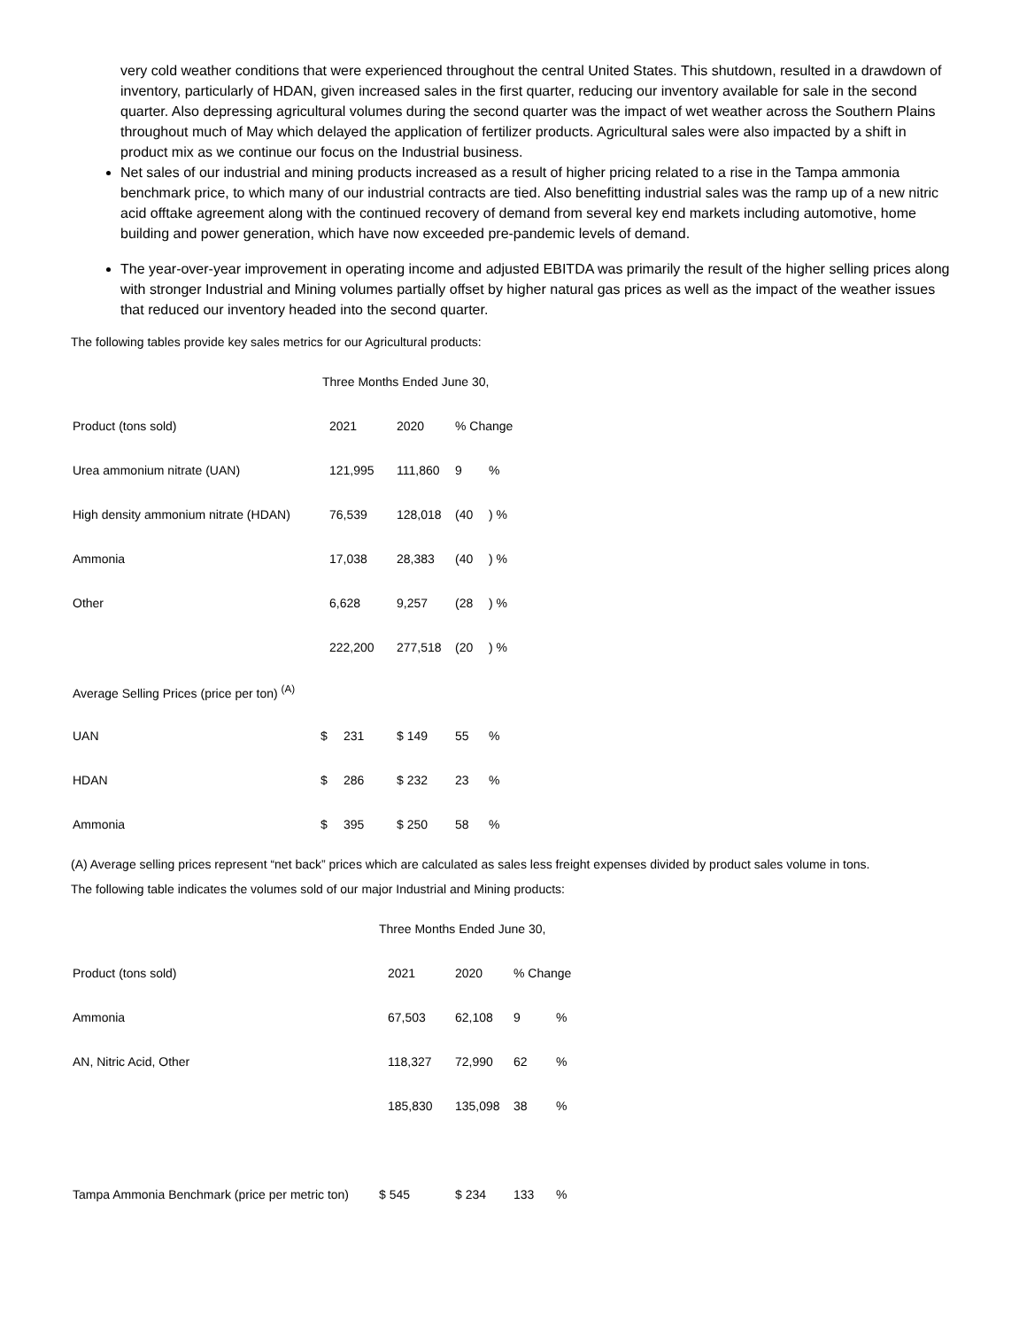very cold weather conditions that were experienced throughout the central United States. This shutdown, resulted in a drawdown of inventory, particularly of HDAN, given increased sales in the first quarter, reducing our inventory available for sale in the second quarter. Also depressing agricultural volumes during the second quarter was the impact of wet weather across the Southern Plains throughout much of May which delayed the application of fertilizer products. Agricultural sales were also impacted by a shift in product mix as we continue our focus on the Industrial business.
Net sales of our industrial and mining products increased as a result of higher pricing related to a rise in the Tampa ammonia benchmark price, to which many of our industrial contracts are tied. Also benefitting industrial sales was the ramp up of a new nitric acid offtake agreement along with the continued recovery of demand from several key end markets including automotive, home building and power generation, which have now exceeded pre-pandemic levels of demand.
The year-over-year improvement in operating income and adjusted EBITDA was primarily the result of the higher selling prices along with stronger Industrial and Mining volumes partially offset by higher natural gas prices as well as the impact of the weather issues that reduced our inventory headed into the second quarter.
The following tables provide key sales metrics for our Agricultural products:
| | Three Months Ended June 30, | | | | |
| Product (tons sold) | 2021 | | 2020 | % Change | |
| Urea ammonium nitrate (UAN) | 121,995 | | 111,860 | 9 | % |
| High density ammonium nitrate (HDAN) | 76,539 | | 128,018 | (40 | ) % |
| Ammonia | 17,038 | | 28,383 | (40 | ) % |
| Other | 6,628 | | 9,257 | (28 | ) % |
| | 222,200 | | 277,518 | (20 | ) % |
| Average Selling Prices (price per ton) <sup>(A)</sup> | | | | | |
| UAN | $ | 231 | $ 149 | 55 | % |
| HDAN | $ | 286 | $ 232 | 23 | % |
| Ammonia | $ | 395 | $ 250 | 58 | % |
(A) Average selling prices represent “net back” prices which are calculated as sales less freight expenses divided by product sales volume in tons.
The following table indicates the volumes sold of our major Industrial and Mining products:
| | Three Months Ended June 30, | | | |
| Product (tons sold) | 2021 | 2020 | % Change | |
| Ammonia | 67,503 | 62,108 | 9 | % |
| AN, Nitric Acid, Other | 118,327 | 72,990 | 62 | % |
| | 185,830 | 135,098 | 38 | % |
| Tampa Ammonia Benchmark (price per metric ton) | $ 545 | $ 234 | 133 | % |